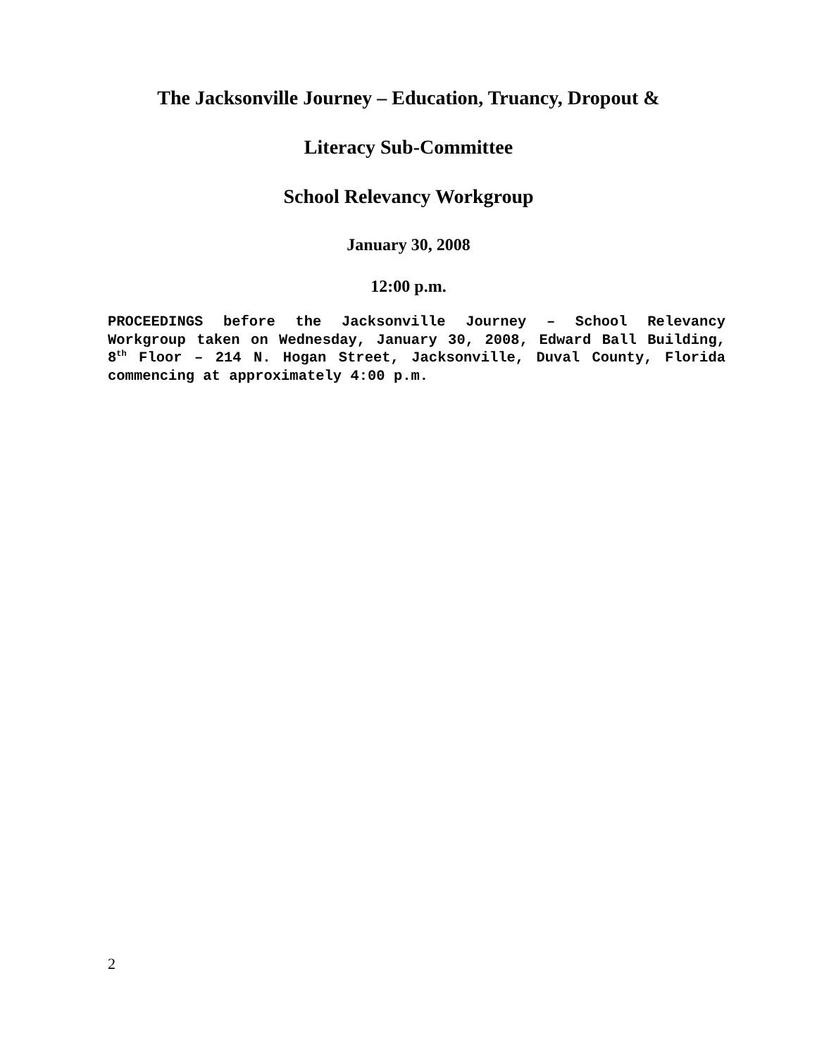The Jacksonville Journey – Education, Truancy, Dropout &
Literacy Sub-Committee
School Relevancy Workgroup
January 30, 2008
12:00 p.m.
PROCEEDINGS before the Jacksonville Journey – School Relevancy Workgroup taken on Wednesday, January 30, 2008, Edward Ball Building, 8<sup>th</sup> Floor – 214 N. Hogan Street, Jacksonville, Duval County, Florida commencing at approximately 4:00 p.m.
2